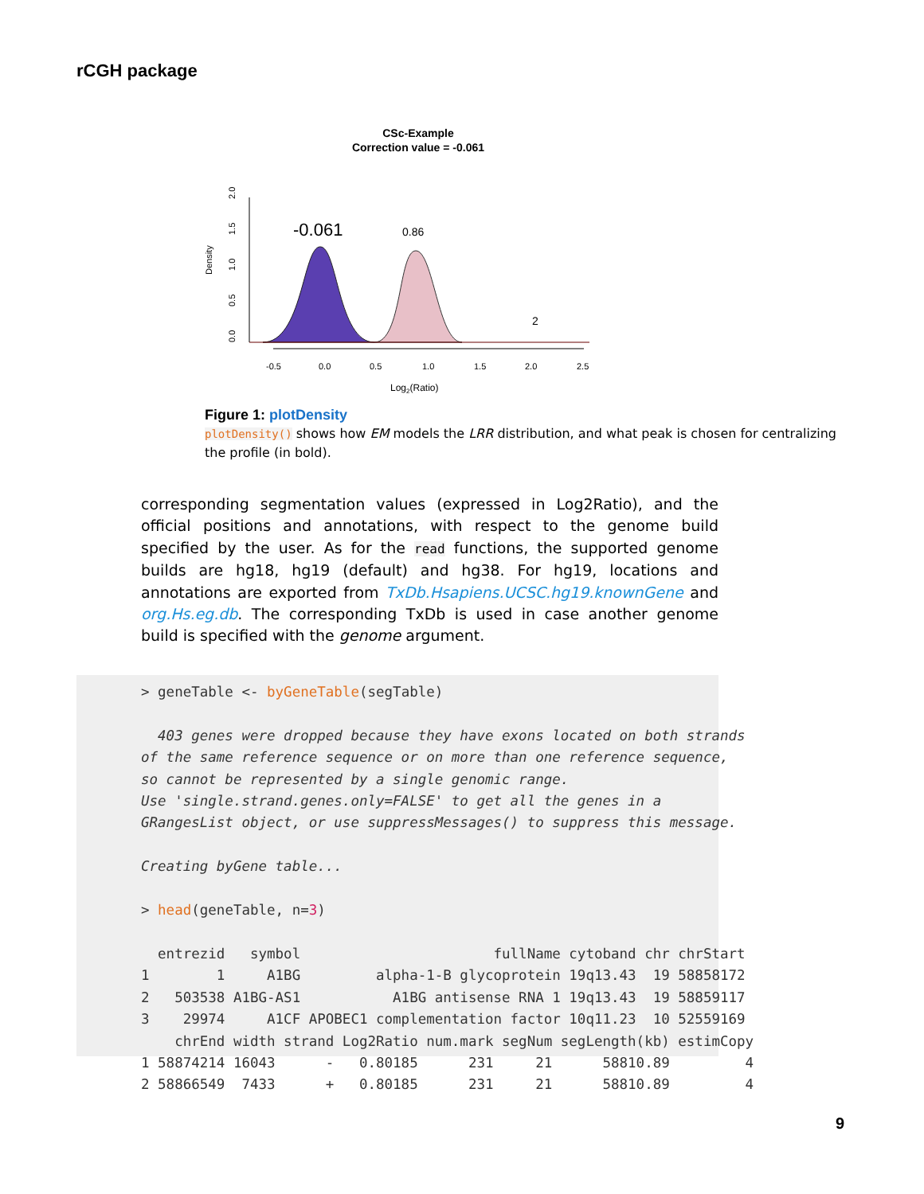rCGH package
CSc-Example
Correction value = -0.061
0.0
0.5
1.0
1.5
2.0
Density
-0.061
0.86
2
-0.5
0.0
0.5
1.0
1.5
2.0
2.5
Log2(Ratio)
Figure 1: plotDensity
plotDensity() shows how EM models the LRR distribution, and what peak is chosen for centralizing the profile (in bold).
corresponding segmentation values (expressed in Log2Ratio), and the official positions and annotations, with respect to the genome build specified by the user. As for the read functions, the supported genome builds are hg18, hg19 (default) and hg38. For hg19, locations and annotations are exported from TxDb.Hsapiens.UCSC.hg19.knownGene and org.Hs.eg.db. The corresponding TxDb is used in case another genome build is specified with the genome argument.
> geneTable <- byGeneTable(segTable)

  403 genes were dropped because they have exons located on both strands
of the same reference sequence or on more than one reference sequence,
so cannot be represented by a single genomic range.
Use 'single.strand.genes.only=FALSE' to get all the genes in a
GRangesList object, or use suppressMessages() to suppress this message.

Creating byGene table...

> head(geneTable, n=3)

  entrezid   symbol                       fullName cytoband chr chrStart
1        1     A1BG         alpha-1-B glycoprotein 19q13.43  19 58858172
2   503538 A1BG-AS1           A1BG antisense RNA 1 19q13.43  19 58859117
3    29974     A1CF APOBEC1 complementation factor 10q11.23  10 52559169
    chrEnd width strand Log2Ratio num.mark segNum segLength(kb) estimCopy
1 58874214 16043      -   0.80185      231     21      58810.89         4
2 58866549  7433      +   0.80185      231     21      58810.89         4
9